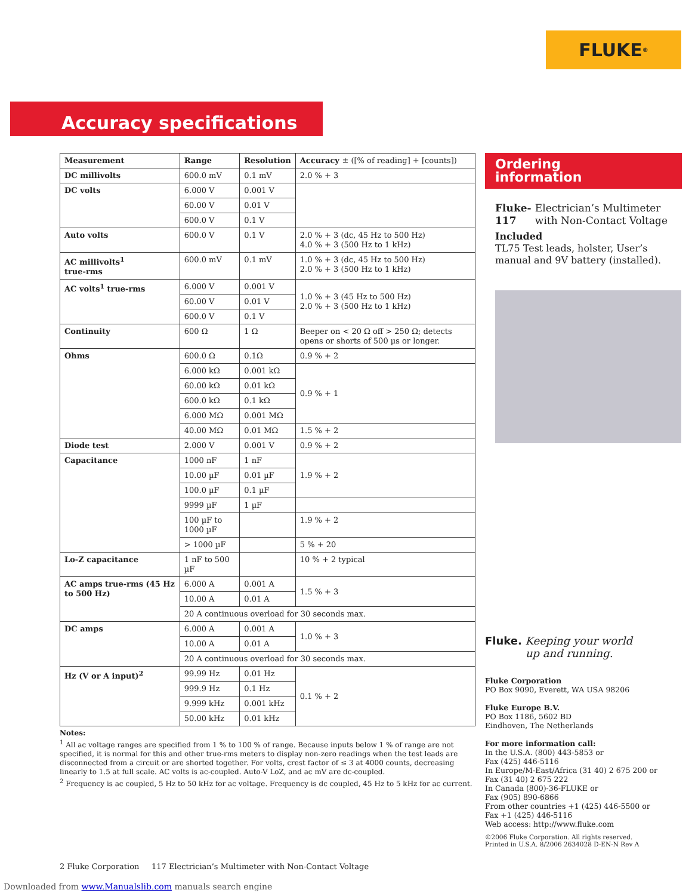FLUKE ®
Accuracy specifications
| Measurement | Range | Resolution | Accuracy ± ([% of reading] + [counts]) |
| --- | --- | --- | --- |
| DC millivolts | 600.0 mV | 0.1 mV | 2.0 % + 3 |
| DC volts | 6.000 V | 0.001 V | |
| | 60.00 V | 0.01 V | |
| | 600.0 V | 0.1 V | |
| Auto volts | 600.0 V | 0.1 V | 2.0 % + 3 (dc, 45 Hz to 500 Hz) 4.0 % + 3 (500 Hz to 1 kHz) |
| AC millivolts<sup>1</sup> true-rms | 600.0 mV | 0.1 mV | 1.0 % + 3 (dc, 45 Hz to 500 Hz) 2.0 % + 3 (500 Hz to 1 kHz) |
| AC volts<sup>1</sup> true-rms | 6.000 V | 0.001 V | 1.0 % + 3 (45 Hz to 500 Hz) 2.0 % + 3 (500 Hz to 1 kHz) |
| | 60.00 V | 0.01 V | |
| | 600.0 V | 0.1 V | |
| Continuity | 600 Ω | 1 Ω | Beeper on < 20 Ω off > 250 Ω; detects opens or shorts of 500 µs or longer. |
| Ohms | 600.0 Ω | 0.1Ω | 0.9 % + 2 |
| | 6.000 kΩ | 0.001 kΩ | 0.9 % + 1 |
| | 60.00 kΩ | 0.01 kΩ | |
| | 600.0 kΩ | 0.1 kΩ | |
| | 6.000 MΩ | 0.001 MΩ | |
| | 40.00 MΩ | 0.01 MΩ | 1.5 % + 2 |
| Diode test | 2.000 V | 0.001 V | 0.9 % + 2 |
| Capacitance | 1000 nF | 1 nF | 1.9 % + 2 |
| | 10.00 µF | 0.01 µF | |
| | 100.0 µF | 0.1 µF | |
| | 9999 µF | 1 µF | |
| | 100 µF to 1000 µF | | 1.9 % + 2 |
| | > 1000 µF | | 5 % + 20 |
| Lo-Z capacitance | 1 nF to 500 µF | | 10 % + 2 typical |
| AC amps true-rms (45 Hz to 500 Hz) | 6.000 A | 0.001 A | 1.5 % + 3 |
| | 10.00 A | 0.01 A | |
| | 20 A continuous overload for 30 seconds max. | | |
| DC amps | 6.000 A | 0.001 A | 1.0 % + 3 |
| | 10.00 A | 0.01 A | |
| | 20 A continuous overload for 30 seconds max. | | |
| Hz (V or A input)<sup>2</sup> | 99.99 Hz | 0.01 Hz | 0.1 % + 2 |
| | 999.9 Hz | 0.1 Hz | |
| | 9.999 kHz | 0.001 kHz | |
| | 50.00 kHz | 0.01 kHz | |
Notes:
<sup>1</sup> All ac voltage ranges are specified from 1 % to 100 % of range. Because inputs below 1 % of range are not specified, it is normal for this and other true-rms meters to display non-zero readings when the test leads are disconnected from a circuit or are shorted together. For volts, crest factor of ≤ 3 at 4000 counts, decreasing linearly to 1.5 at full scale. AC volts is ac-coupled. Auto-V LoZ, and ac mV are dc-coupled.
<sup>2</sup> Frequency is ac coupled, 5 Hz to 50 kHz for ac voltage. Frequency is dc coupled, 45 Hz to 5 kHz for ac current.
Ordering
information
Fluke-117 Electrician’s Multimeter with Non-Contact Voltage
Included
TL75 Test leads, holster, User’s manual and 9V battery (installed).
Fluke. Keeping your world
up and running.
Fluke Corporation
PO Box 9090, Everett, WA USA 98206
Fluke Europe B.V.
PO Box 1186, 5602 BD
Eindhoven, The Netherlands
For more information call:
In the U.S.A. (800) 443-5853 or
Fax (425) 446-5116
In Europe/M-East/Africa (31 40) 2 675 200 or
Fax (31 40) 2 675 222
In Canada (800)-36-FLUKE or
Fax (905) 890-6866
From other countries +1 (425) 446-5500 or
Fax +1 (425) 446-5116
Web access: http://www.fluke.com
©2006 Fluke Corporation. All rights reserved.
Printed in U.S.A. 8/2006 2634028 D-EN-N Rev A
2 Fluke Corporation 117 Electrician’s Multimeter with Non-Contact Voltage
Downloaded from www.Manualslib.com manuals search engine